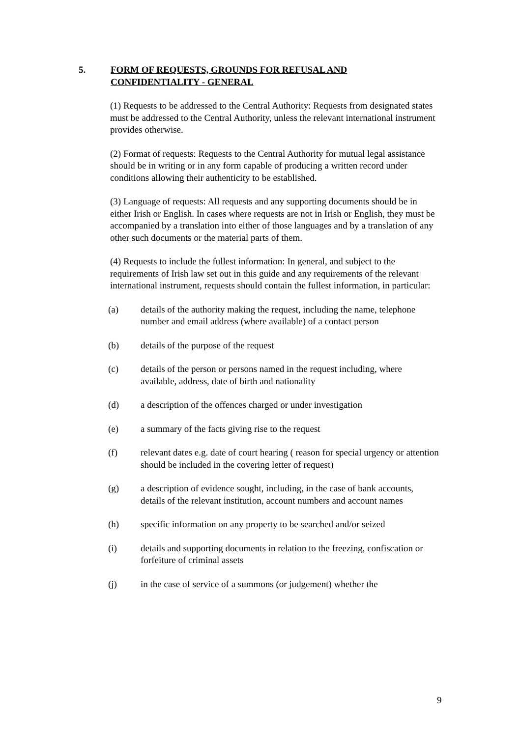5. FORM OF REQUESTS, GROUNDS FOR REFUSAL AND
CONFIDENTIALITY - GENERAL
(1) Requests to be addressed to the Central Authority: Requests from designated states must be addressed to the Central Authority, unless the relevant international instrument provides otherwise.
(2) Format of requests: Requests to the Central Authority for mutual legal assistance should be in writing or in any form capable of producing a written record under conditions allowing their authenticity to be established.
(3) Language of requests: All requests and any supporting documents should be in either Irish or English. In cases where requests are not in Irish or English, they must be accompanied by a translation into either of those languages and by a translation of any other such documents or the material parts of them.
(4) Requests to include the fullest information: In general, and subject to the requirements of Irish law set out in this guide and any requirements of the relevant international instrument, requests should contain the fullest information, in particular:
(a) details of the authority making the request, including the name, telephone number and email address (where available) of a contact person
(b) details of the purpose of the request
(c) details of the person or persons named in the request including, where available, address, date of birth and nationality
(d) a description of the offences charged or under investigation
(e) a summary of the facts giving rise to the request
(f) relevant dates e.g. date of court hearing ( reason for special urgency or attention should be included in the covering letter of request)
(g) a description of evidence sought, including, in the case of bank accounts, details of the relevant institution, account numbers and account names
(h) specific information on any property to be searched and/or seized
(i) details and supporting documents in relation to the freezing, confiscation or forfeiture of criminal assets
(j) in the case of service of a summons (or judgement) whether the
9